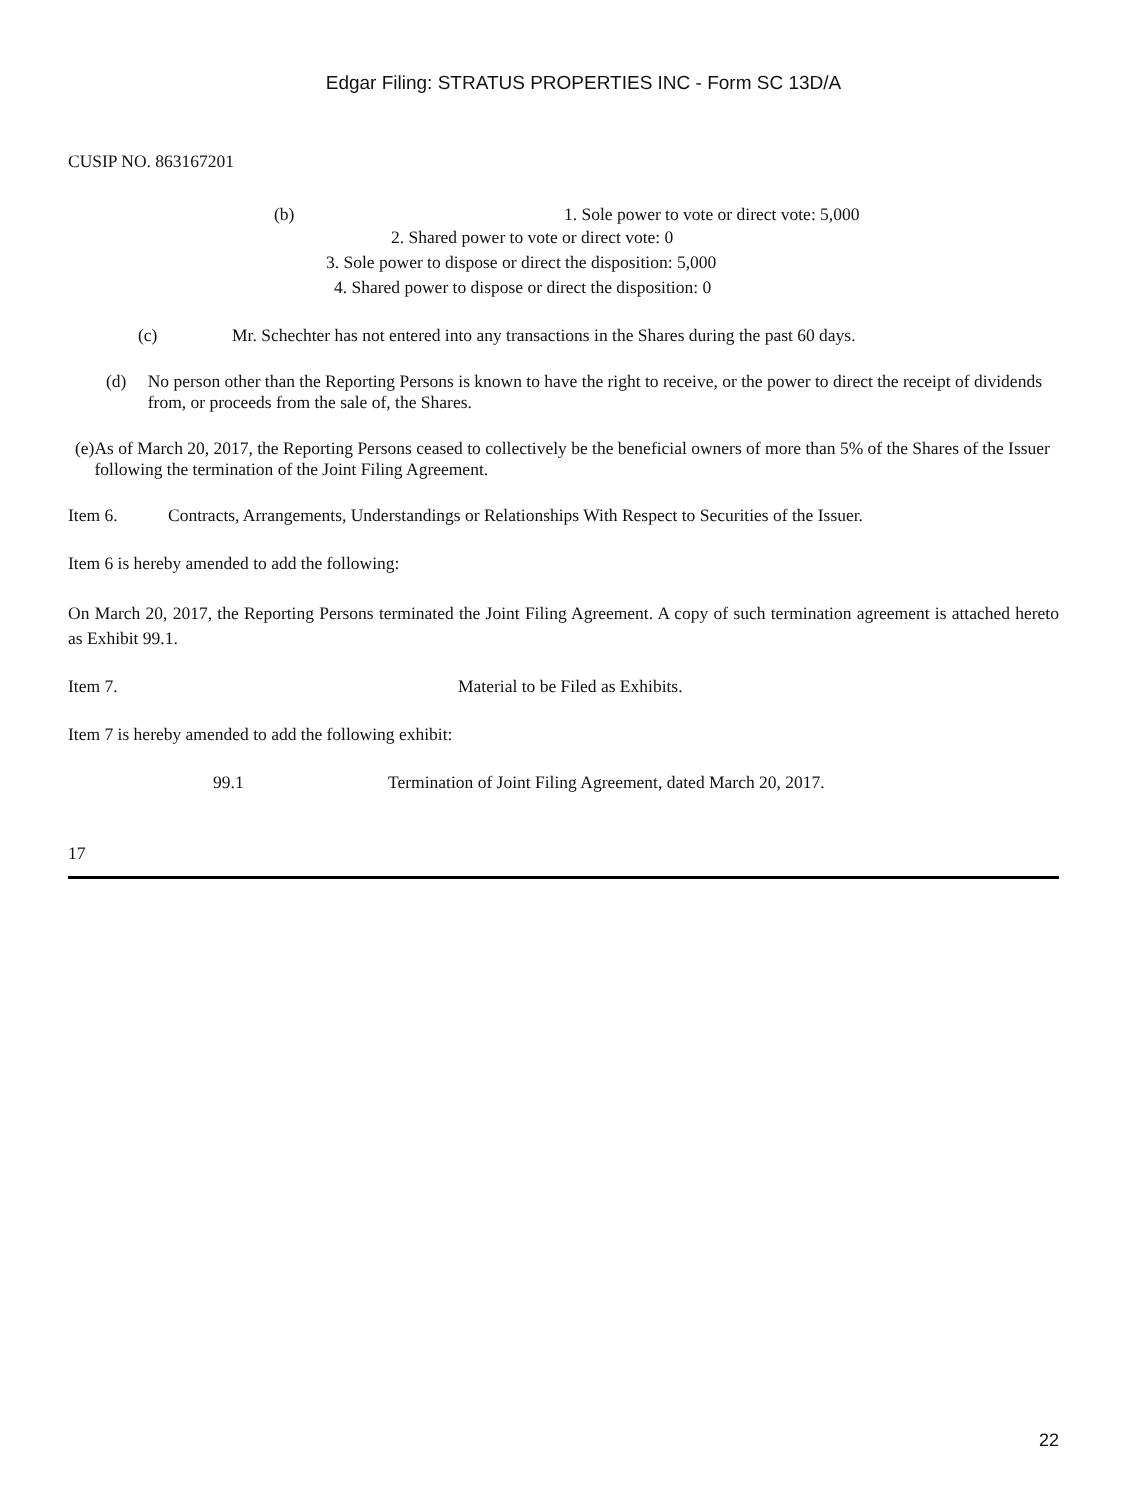Edgar Filing: STRATUS PROPERTIES INC - Form SC 13D/A
CUSIP NO. 863167201
(b) 1. Sole power to vote or direct vote: 5,000
2. Shared power to vote or direct vote: 0
3. Sole power to dispose or direct the disposition: 5,000
4. Shared power to dispose or direct the disposition: 0
(c) Mr. Schechter has not entered into any transactions in the Shares during the past 60 days.
(d) No person other than the Reporting Persons is known to have the right to receive, or the power to direct the receipt of dividends from, or proceeds from the sale of, the Shares.
(e) As of March 20, 2017, the Reporting Persons ceased to collectively be the beneficial owners of more than 5% of the Shares of the Issuer following the termination of the Joint Filing Agreement.
Item 6. Contracts, Arrangements, Understandings or Relationships With Respect to Securities of the Issuer.
Item 6 is hereby amended to add the following:
On March 20, 2017, the Reporting Persons terminated the Joint Filing Agreement. A copy of such termination agreement is attached hereto as Exhibit 99.1.
Item 7. Material to be Filed as Exhibits.
Item 7 is hereby amended to add the following exhibit:
99.1 Termination of Joint Filing Agreement, dated March 20, 2017.
17
22